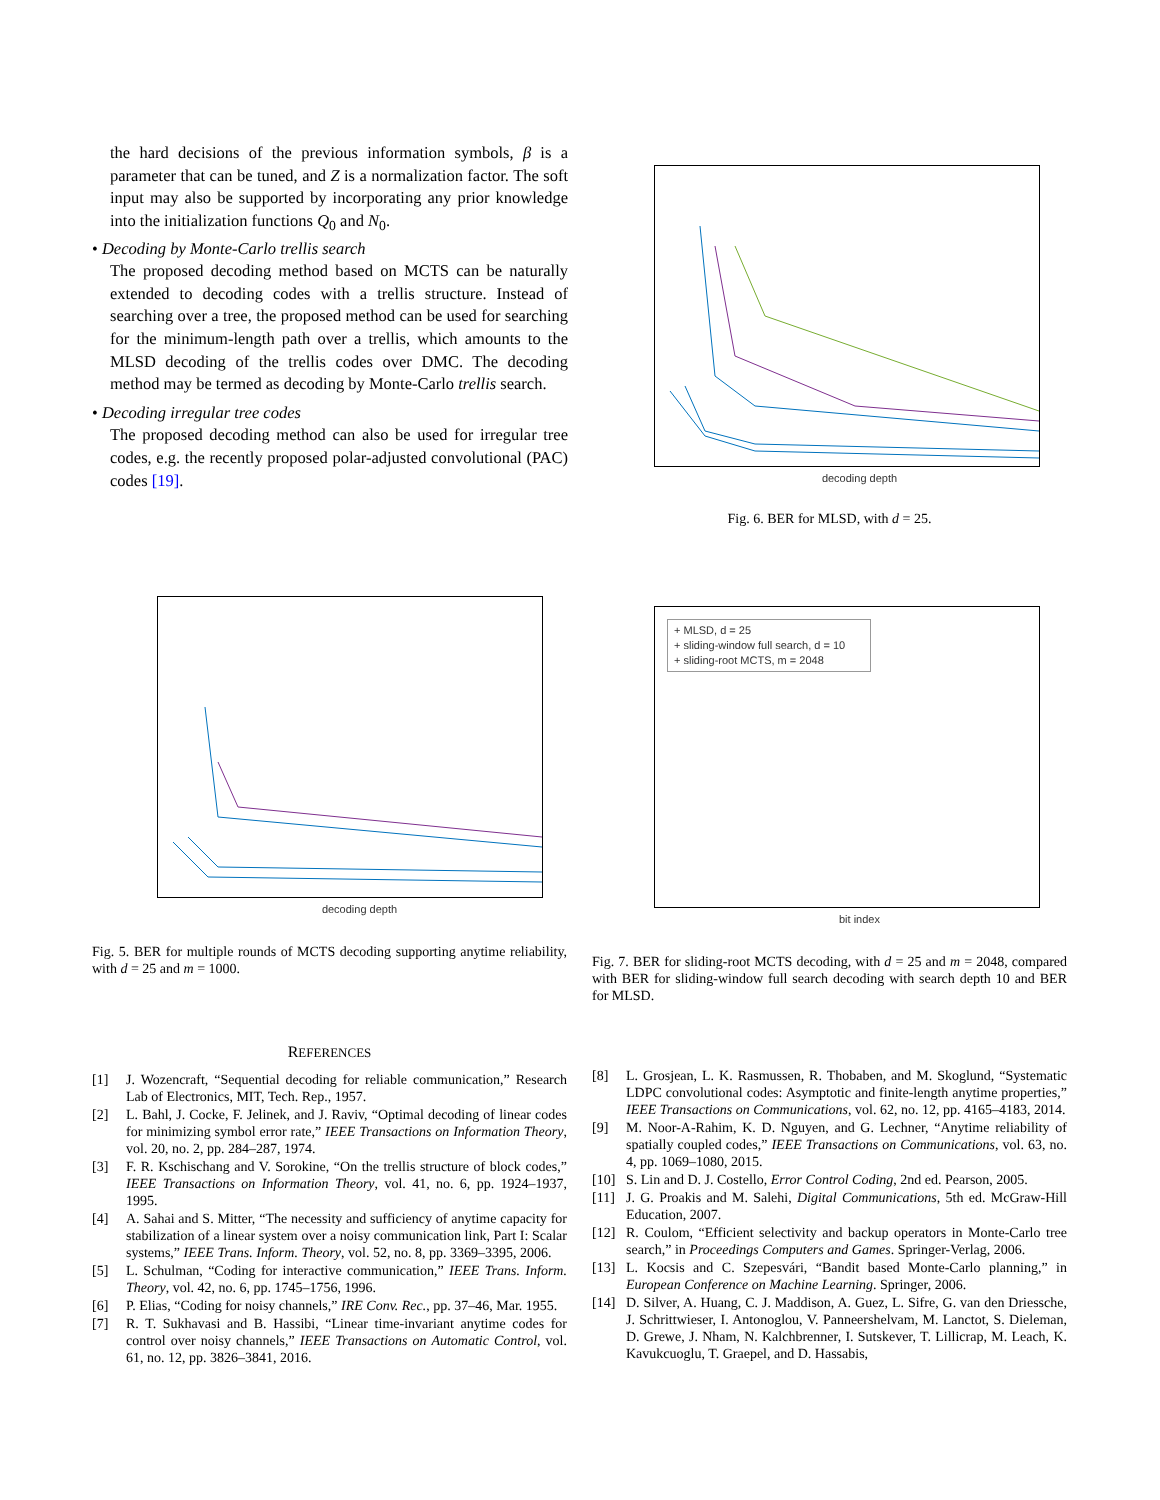the hard decisions of the previous information symbols, β is a parameter that can be tuned, and Z is a normalization factor. The soft input may also be supported by incorporating any prior knowledge into the initialization functions Q<sub>0</sub> and N<sub>0</sub>.
• Decoding by Monte-Carlo trellis search
The proposed decoding method based on MCTS can be naturally extended to decoding codes with a trellis structure. Instead of searching over a tree, the proposed method can be used for searching for the minimum-length path over a trellis, which amounts to the MLSD decoding of the trellis codes over DMC. The decoding method may be termed as decoding by Monte-Carlo trellis search.
• Decoding irregular tree codes
The proposed decoding method can also be used for irregular tree codes, e.g. the recently proposed polar-adjusted convolutional (PAC) codes [19].
decoding depth
Fig. 6. BER for MLSD, with d = 25.
decoding depth
Fig. 5. BER for multiple rounds of MCTS decoding supporting anytime reliability, with d = 25 and m = 1000.
+ MLSD, d = 25
+ sliding-window full search, d = 10
+ sliding-root MCTS, m = 2048
bit index
Fig. 7. BER for sliding-root MCTS decoding, with d = 25 and m = 2048, compared with BER for sliding-window full search decoding with search depth 10 and BER for MLSD.
REFERENCES
[1] J. Wozencraft, “Sequential decoding for reliable communication,” Research Lab of Electronics, MIT, Tech. Rep., 1957.
[2] L. Bahl, J. Cocke, F. Jelinek, and J. Raviv, “Optimal decoding of linear codes for minimizing symbol error rate,” IEEE Transactions on Information Theory, vol. 20, no. 2, pp. 284–287, 1974.
[3] F. R. Kschischang and V. Sorokine, “On the trellis structure of block codes,” IEEE Transactions on Information Theory, vol. 41, no. 6, pp. 1924–1937, 1995.
[4] A. Sahai and S. Mitter, “The necessity and sufficiency of anytime capacity for stabilization of a linear system over a noisy communication link, Part I: Scalar systems,” IEEE Trans. Inform. Theory, vol. 52, no. 8, pp. 3369–3395, 2006.
[5] L. Schulman, “Coding for interactive communication,” IEEE Trans. Inform. Theory, vol. 42, no. 6, pp. 1745–1756, 1996.
[6] P. Elias, “Coding for noisy channels,” IRE Conv. Rec., pp. 37–46, Mar. 1955.
[7] R. T. Sukhavasi and B. Hassibi, “Linear time-invariant anytime codes for control over noisy channels,” IEEE Transactions on Automatic Control, vol. 61, no. 12, pp. 3826–3841, 2016.
[8] L. Grosjean, L. K. Rasmussen, R. Thobaben, and M. Skoglund, “Systematic LDPC convolutional codes: Asymptotic and finite-length anytime properties,” IEEE Transactions on Communications, vol. 62, no. 12, pp. 4165–4183, 2014.
[9] M. Noor-A-Rahim, K. D. Nguyen, and G. Lechner, “Anytime reliability of spatially coupled codes,” IEEE Transactions on Communications, vol. 63, no. 4, pp. 1069–1080, 2015.
[10] S. Lin and D. J. Costello, Error Control Coding, 2nd ed. Pearson, 2005.
[11] J. G. Proakis and M. Salehi, Digital Communications, 5th ed. McGraw-Hill Education, 2007.
[12] R. Coulom, “Efficient selectivity and backup operators in Monte-Carlo tree search,” in Proceedings Computers and Games. Springer-Verlag, 2006.
[13] L. Kocsis and C. Szepesvári, “Bandit based Monte-Carlo planning,” in European Conference on Machine Learning. Springer, 2006.
[14] D. Silver, A. Huang, C. J. Maddison, A. Guez, L. Sifre, G. van den Driessche, J. Schrittwieser, I. Antonoglou, V. Panneershelvam, M. Lanctot, S. Dieleman, D. Grewe, J. Nham, N. Kalchbrenner, I. Sutskever, T. Lillicrap, M. Leach, K. Kavukcuoglu, T. Graepel, and D. Hassabis,